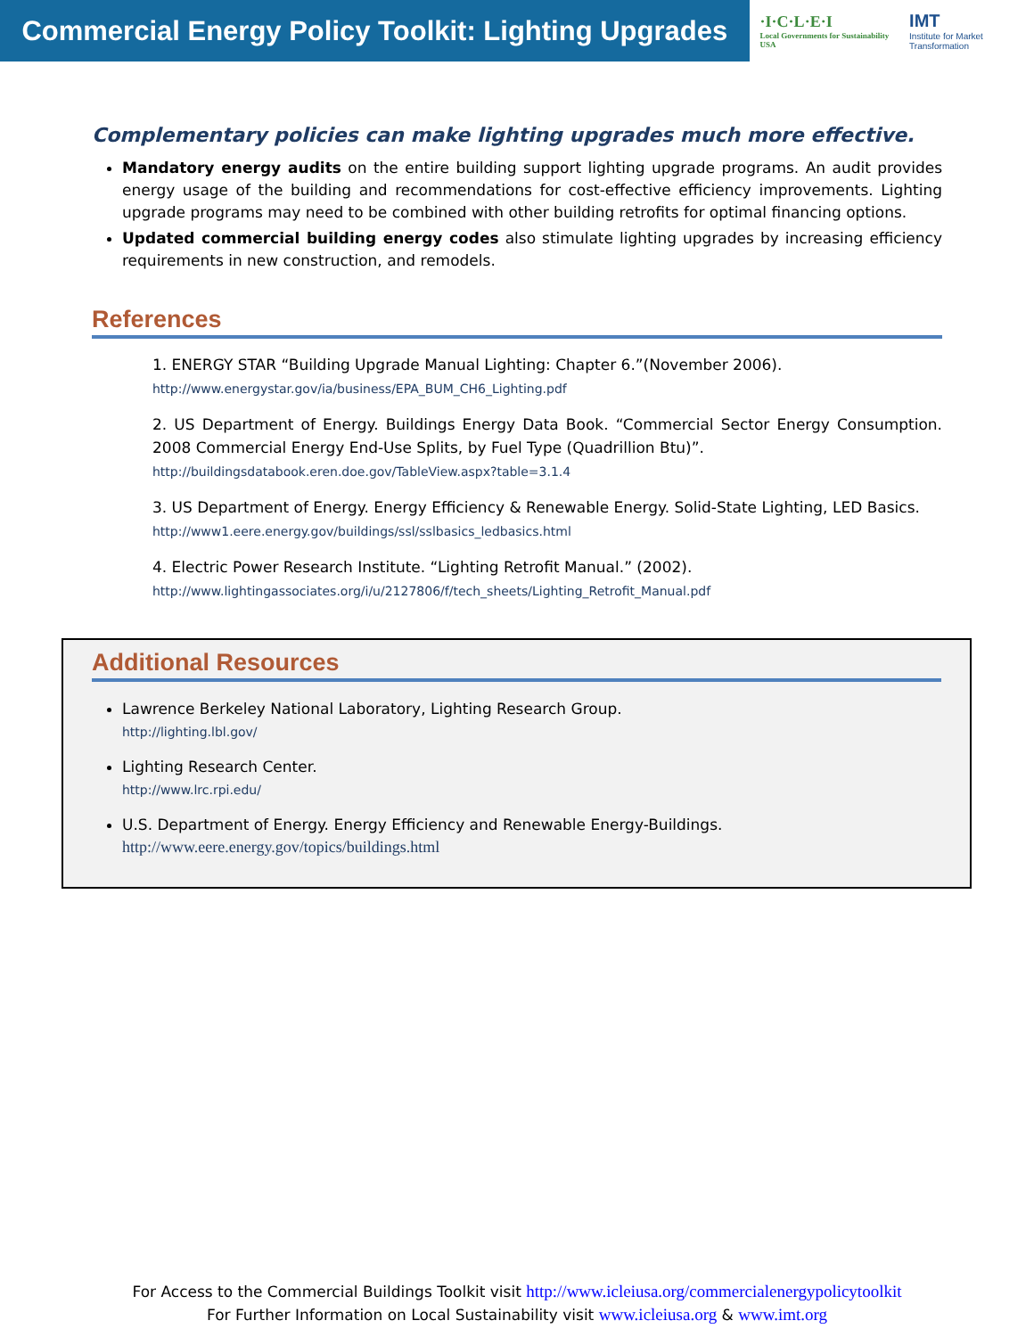Commercial Energy Policy Toolkit: Lighting Upgrades
·I·C·L·E·I
Local Governments for Sustainability USA
IMT
Institute for Market Transformation
Complementary policies can make lighting upgrades much more effective.
Mandatory energy audits on the entire building support lighting upgrade programs. An audit provides energy usage of the building and recommendations for cost-effective efficiency improvements. Lighting upgrade programs may need to be combined with other building retrofits for optimal financing options.
Updated commercial building energy codes also stimulate lighting upgrades by increasing efficiency requirements in new construction, and remodels.
References
1. ENERGY STAR “Building Upgrade Manual Lighting: Chapter 6.”(November 2006).
http://www.energystar.gov/ia/business/EPA_BUM_CH6_Lighting.pdf
2. US Department of Energy. Buildings Energy Data Book. “Commercial Sector Energy Consumption. 2008 Commercial Energy End-Use Splits, by Fuel Type (Quadrillion Btu)”.
http://buildingsdatabook.eren.doe.gov/TableView.aspx?table=3.1.4
3. US Department of Energy. Energy Efficiency & Renewable Energy. Solid-State Lighting, LED Basics.
http://www1.eere.energy.gov/buildings/ssl/sslbasics_ledbasics.html
4. Electric Power Research Institute. “Lighting Retrofit Manual.” (2002).
http://www.lightingassociates.org/i/u/2127806/f/tech_sheets/Lighting_Retrofit_Manual.pdf
Additional Resources
Lawrence Berkeley National Laboratory, Lighting Research Group.
http://lighting.lbl.gov/
Lighting Research Center.
http://www.lrc.rpi.edu/
U.S. Department of Energy. Energy Efficiency and Renewable Energy-Buildings.
http://www.eere.energy.gov/topics/buildings.html
For Access to the Commercial Buildings Toolkit visit http://www.icleiusa.org/commercialenergypolicytoolkit
For Further Information on Local Sustainability visit www.icleiusa.org & www.imt.org